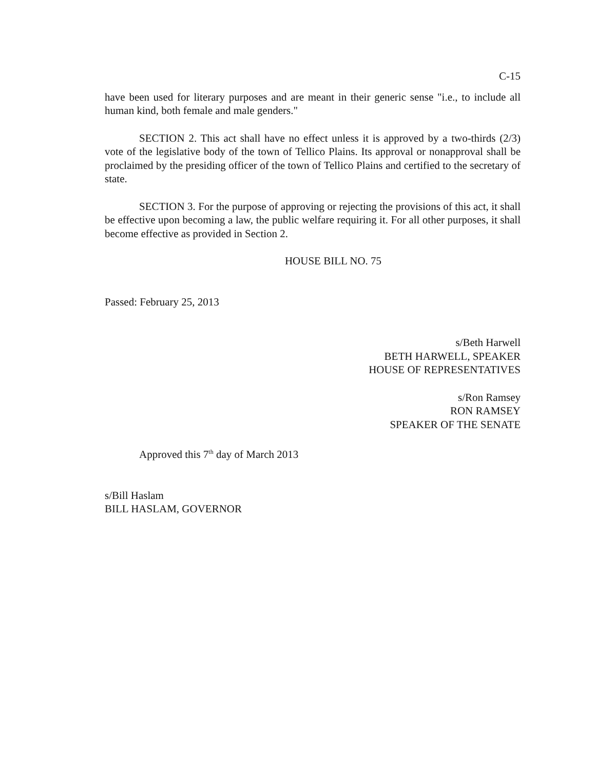C-15
have been used for literary purposes and are meant in their generic sense "i.e., to include all human kind, both female and male genders."
SECTION 2. This act shall have no effect unless it is approved by a two-thirds (2/3) vote of the legislative body of the town of Tellico Plains. Its approval or nonapproval shall be proclaimed by the presiding officer of the town of Tellico Plains and certified to the secretary of state.
SECTION 3. For the purpose of approving or rejecting the provisions of this act, it shall be effective upon becoming a law, the public welfare requiring it. For all other purposes, it shall become effective as provided in Section 2.
HOUSE BILL NO. 75
Passed: February 25, 2013
s/Beth Harwell
BETH HARWELL, SPEAKER
HOUSE OF REPRESENTATIVES
s/Ron Ramsey
RON RAMSEY
SPEAKER OF THE SENATE
Approved this 7<sup>th</sup> day of March 2013
s/Bill Haslam
BILL HASLAM, GOVERNOR